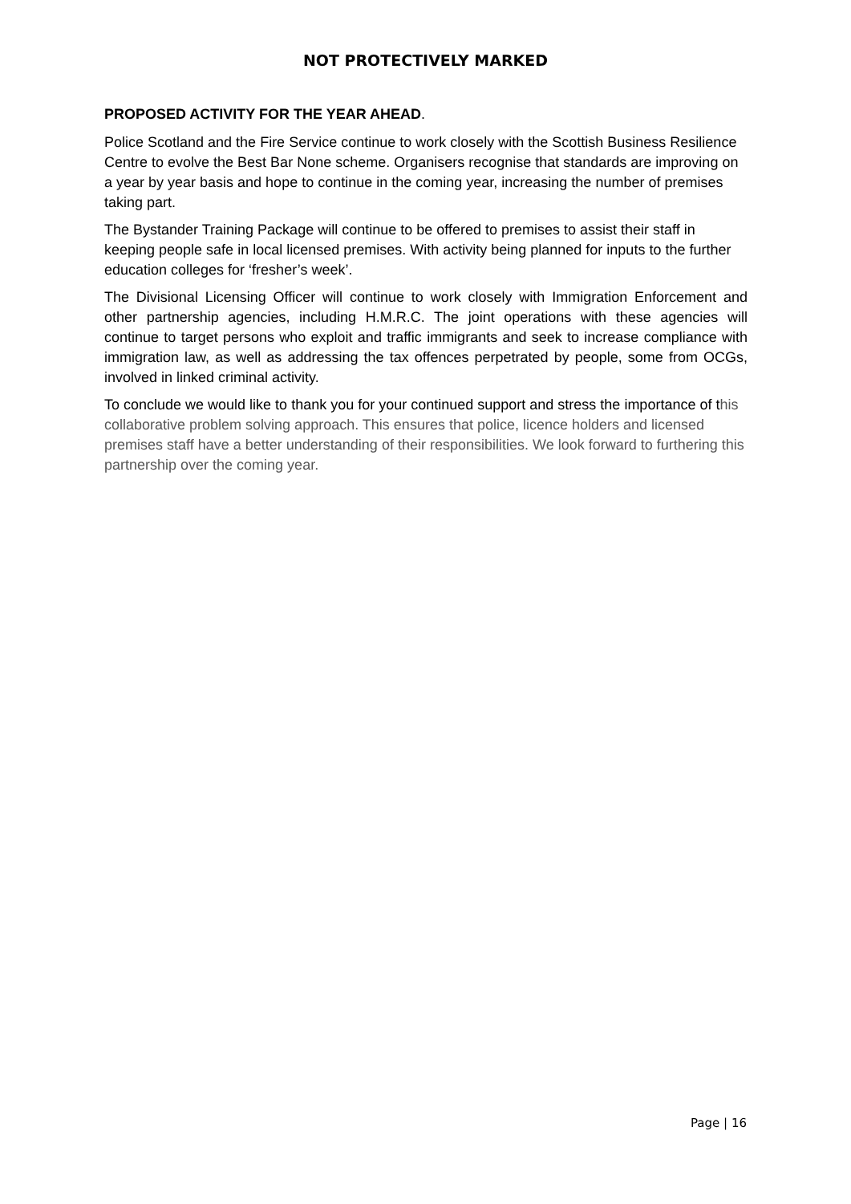NOT PROTECTIVELY MARKED
PROPOSED ACTIVITY FOR THE YEAR AHEAD.
Police Scotland and the Fire Service continue to work closely with the Scottish Business Resilience Centre to evolve the Best Bar None scheme. Organisers recognise that standards are improving on a year by year basis and hope to continue in the coming year, increasing the number of premises taking part.
The Bystander Training Package will continue to be offered to premises to assist their staff in keeping people safe in local licensed premises. With activity being planned for inputs to the further education colleges for ‘fresher’s week’.
The Divisional Licensing Officer will continue to work closely with Immigration Enforcement and other partnership agencies, including H.M.R.C. The joint operations with these agencies will continue to target persons who exploit and traffic immigrants and seek to increase compliance with immigration law, as well as addressing the tax offences perpetrated by people, some from OCGs, involved in linked criminal activity.
To conclude we would like to thank you for your continued support and stress the importance of this collaborative problem solving approach. This ensures that police, licence holders and licensed premises staff have a better understanding of their responsibilities. We look forward to furthering this partnership over the coming year.
Page | 16